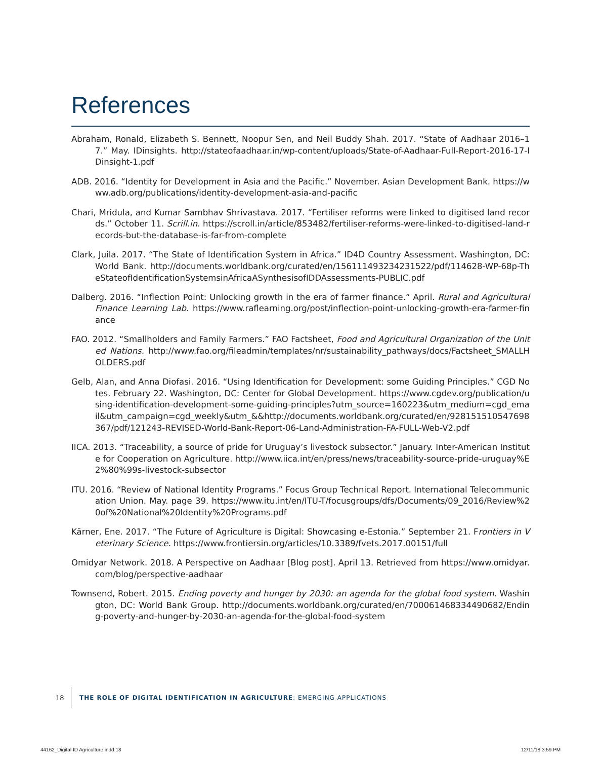References
Abraham, Ronald, Elizabeth S. Bennett, Noopur Sen, and Neil Buddy Shah. 2017. “State of Aadhaar 2016–17.” May. IDinsights. http://stateofaadhaar.in/wp-content/uploads/State-of-Aadhaar-Full-Report-2016-17-IDinsight-1.pdf
ADB. 2016. “Identity for Development in Asia and the Pacific.” November. Asian Development Bank. https://www.adb.org/publications/identity-development-asia-and-pacific
Chari, Mridula, and Kumar Sambhav Shrivastava. 2017. “Fertiliser reforms were linked to digitised land records.” October 11. Scrill.in. https://scroll.in/article/853482/fertiliser-reforms-were-linked-to-digitised-land-records-but-the-database-is-far-from-complete
Clark, Juila. 2017. “The State of Identification System in Africa.” ID4D Country Assessment. Washington, DC: World Bank. http://documents.worldbank.org/curated/en/156111493234231522/pdf/114628-WP-68p-TheStateofIdentificationSystemsinAfricaASynthesisofIDDAssessments-PUBLIC.pdf
Dalberg. 2016. “Inflection Point: Unlocking growth in the era of farmer finance.” April. Rural and Agricultural Finance Learning Lab. https://www.raflearning.org/post/inflection-point-unlocking-growth-era-farmer-finance
FAO. 2012. “Smallholders and Family Farmers.” FAO Factsheet, Food and Agricultural Organization of the United Nations. http://www.fao.org/fileadmin/templates/nr/sustainability_pathways/docs/Factsheet_SMALLHOLDERS.pdf
Gelb, Alan, and Anna Diofasi. 2016. “Using Identification for Development: some Guiding Principles.” CGD Notes. February 22. Washington, DC: Center for Global Development. https://www.cgdev.org/publication/using-identification-development-some-guiding-principles?utm_source=160223&utm_medium=cgd_email&utm_campaign=cgd_weekly&utm_&&http://documents.worldbank.org/curated/en/928151510547698367/pdf/121243-REVISED-World-Bank-Report-06-Land-Administration-FA-FULL-Web-V2.pdf
IICA. 2013. “Traceability, a source of pride for Uruguay’s livestock subsector.” January. Inter-American Institute for Cooperation on Agriculture. http://www.iica.int/en/press/news/traceability-source-pride-uruguay%E2%80%99s-livestock-subsector
ITU. 2016. “Review of National Identity Programs.” Focus Group Technical Report. International Telecommunication Union. May. page 39. https://www.itu.int/en/ITU-T/focusgroups/dfs/Documents/09_2016/Review%20of%20National%20Identity%20Programs.pdf
Kärner, Ene. 2017. “The Future of Agriculture is Digital: Showcasing e-Estonia.” September 21. Frontiers in Veterinary Science. https://www.frontiersin.org/articles/10.3389/fvets.2017.00151/full
Omidyar Network. 2018. A Perspective on Aadhaar [Blog post]. April 13. Retrieved from https://www.omidyar.com/blog/perspective-aadhaar
Townsend, Robert. 2015. Ending poverty and hunger by 2030: an agenda for the global food system. Washington, DC: World Bank Group. http://documents.worldbank.org/curated/en/700061468334490682/Ending-poverty-and-hunger-by-2030-an-agenda-for-the-global-food-system
18 THE ROLE OF DIGITAL IDENTIFICATION IN AGRICULTURE: EMERGING APPLICATIONS
44162_Digital ID Agriculture.indd 18
12/11/18 3:59 PM